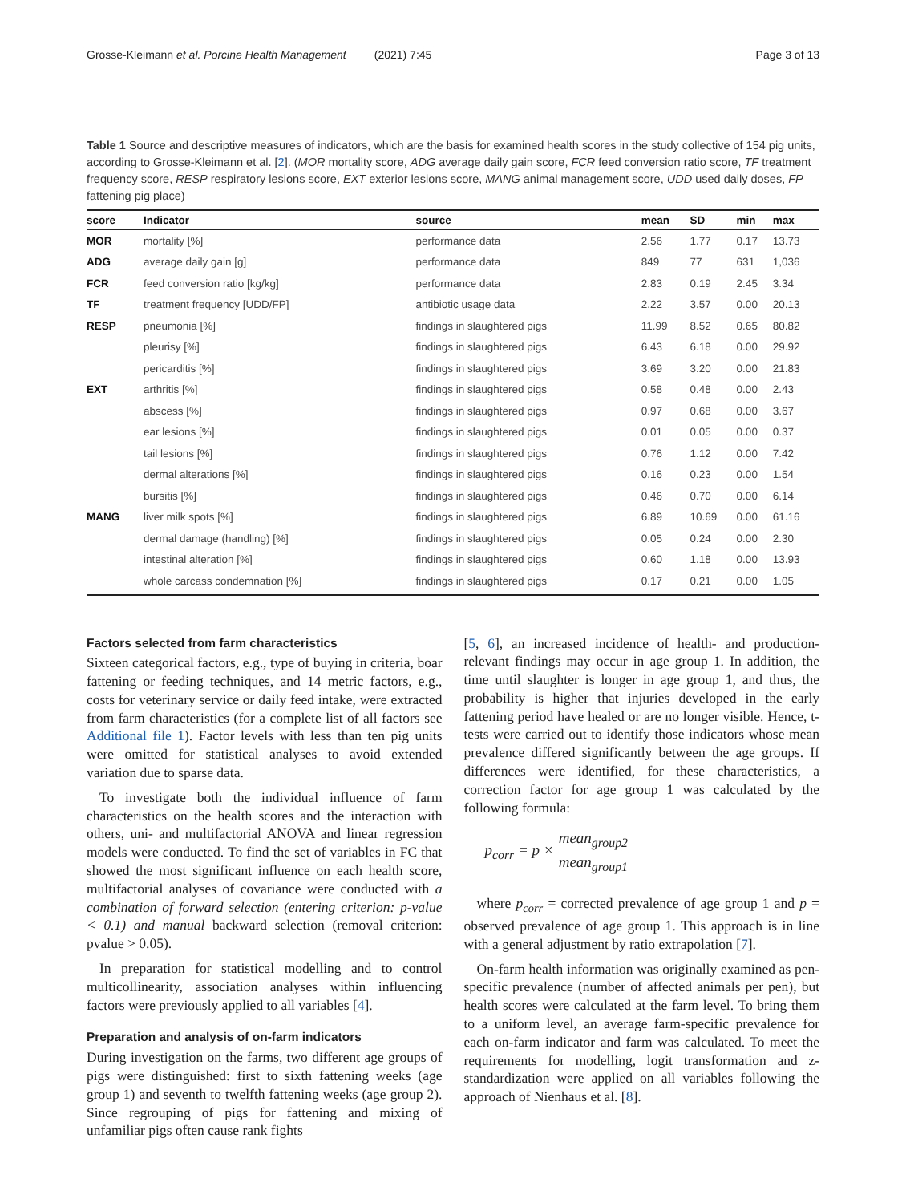Grosse-Kleimann et al. Porcine Health Management (2021) 7:45 Page 3 of 13
Table 1 Source and descriptive measures of indicators, which are the basis for examined health scores in the study collective of 154 pig units, according to Grosse-Kleimann et al. [2]. (MOR mortality score, ADG average daily gain score, FCR feed conversion ratio score, TF treatment frequency score, RESP respiratory lesions score, EXT exterior lesions score, MANG animal management score, UDD used daily doses, FP fattening pig place)
| score | Indicator | source | mean | SD | min | max |
| --- | --- | --- | --- | --- | --- | --- |
| MOR | mortality [%] | performance data | 2.56 | 1.77 | 0.17 | 13.73 |
| ADG | average daily gain [g] | performance data | 849 | 77 | 631 | 1,036 |
| FCR | feed conversion ratio [kg/kg] | performance data | 2.83 | 0.19 | 2.45 | 3.34 |
| TF | treatment frequency [UDD/FP] | antibiotic usage data | 2.22 | 3.57 | 0.00 | 20.13 |
| RESP | pneumonia [%] | findings in slaughtered pigs | 11.99 | 8.52 | 0.65 | 80.82 |
| | pleurisy [%] | findings in slaughtered pigs | 6.43 | 6.18 | 0.00 | 29.92 |
| | pericarditis [%] | findings in slaughtered pigs | 3.69 | 3.20 | 0.00 | 21.83 |
| EXT | arthritis [%] | findings in slaughtered pigs | 0.58 | 0.48 | 0.00 | 2.43 |
| | abscess [%] | findings in slaughtered pigs | 0.97 | 0.68 | 0.00 | 3.67 |
| | ear lesions [%] | findings in slaughtered pigs | 0.01 | 0.05 | 0.00 | 0.37 |
| | tail lesions [%] | findings in slaughtered pigs | 0.76 | 1.12 | 0.00 | 7.42 |
| | dermal alterations [%] | findings in slaughtered pigs | 0.16 | 0.23 | 0.00 | 1.54 |
| | bursitis [%] | findings in slaughtered pigs | 0.46 | 0.70 | 0.00 | 6.14 |
| MANG | liver milk spots [%] | findings in slaughtered pigs | 6.89 | 10.69 | 0.00 | 61.16 |
| | dermal damage (handling) [%] | findings in slaughtered pigs | 0.05 | 0.24 | 0.00 | 2.30 |
| | intestinal alteration [%] | findings in slaughtered pigs | 0.60 | 1.18 | 0.00 | 13.93 |
| | whole carcass condemnation [%] | findings in slaughtered pigs | 0.17 | 0.21 | 0.00 | 1.05 |
Factors selected from farm characteristics
Sixteen categorical factors, e.g., type of buying in criteria, boar fattening or feeding techniques, and 14 metric factors, e.g., costs for veterinary service or daily feed intake, were extracted from farm characteristics (for a complete list of all factors see Additional file 1). Factor levels with less than ten pig units were omitted for statistical analyses to avoid extended variation due to sparse data.
To investigate both the individual influence of farm characteristics on the health scores and the interaction with others, uni- and multifactorial ANOVA and linear regression models were conducted. To find the set of variables in FC that showed the most significant influence on each health score, multifactorial analyses of covariance were conducted with a combination of forward selection (entering criterion: p-value < 0.1) and manual backward selection (removal criterion: pvalue > 0.05).
In preparation for statistical modelling and to control multicollinearity, association analyses within influencing factors were previously applied to all variables [4].
Preparation and analysis of on-farm indicators
During investigation on the farms, two different age groups of pigs were distinguished: first to sixth fattening weeks (age group 1) and seventh to twelfth fattening weeks (age group 2). Since regrouping of pigs for fattening and mixing of unfamiliar pigs often cause rank fights
[5, 6], an increased incidence of health- and production-relevant findings may occur in age group 1. In addition, the time until slaughter is longer in age group 1, and thus, the probability is higher that injuries developed in the early fattening period have healed or are no longer visible. Hence, t-tests were carried out to identify those indicators whose mean prevalence differed significantly between the age groups. If differences were identified, for these characteristics, a correction factor for age group 1 was calculated by the following formula:
p<sub>corr</sub> = p × mean<sub>group2</sub> mean<sub>group1</sub>
where p<sub>corr</sub> = corrected prevalence of age group 1 and p = observed prevalence of age group 1. This approach is in line with a general adjustment by ratio extrapolation [7].
On-farm health information was originally examined as pen-specific prevalence (number of affected animals per pen), but health scores were calculated at the farm level. To bring them to a uniform level, an average farm-specific prevalence for each on-farm indicator and farm was calculated. To meet the requirements for modelling, logit transformation and z-standardization were applied on all variables following the approach of Nienhaus et al. [8].